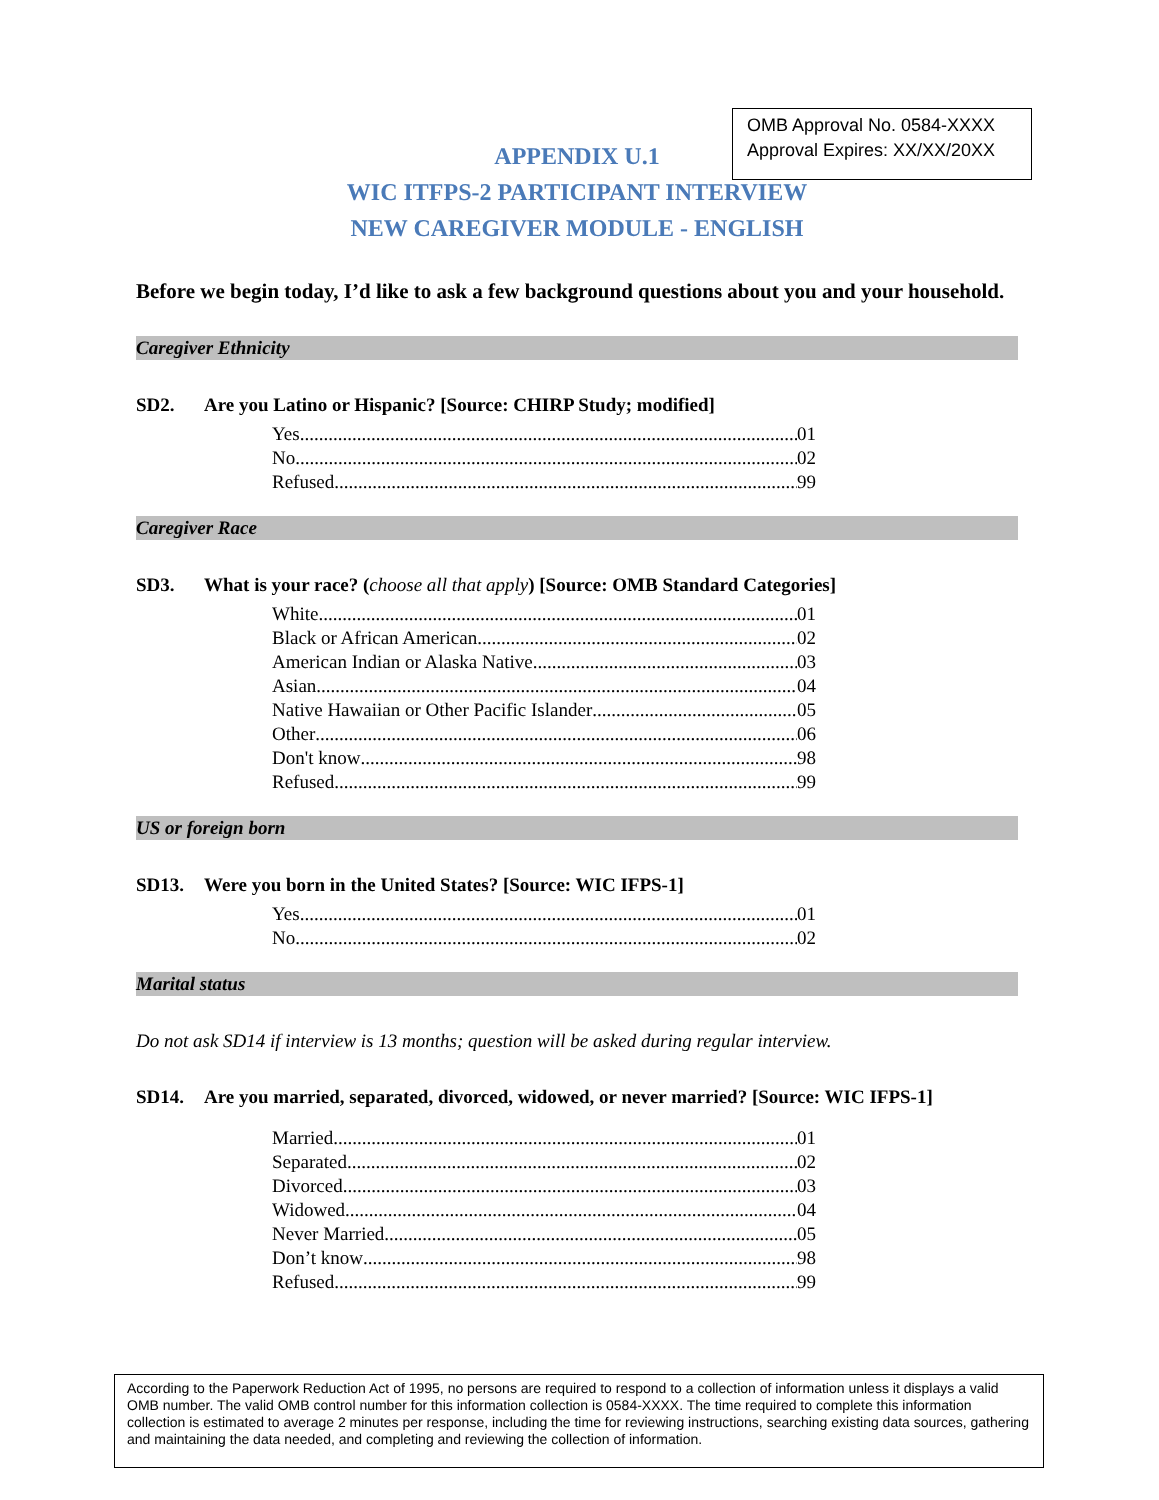OMB Approval No. 0584-XXXX
Approval Expires: XX/XX/20XX
APPENDIX U.1
WIC ITFPS-2 PARTICIPANT INTERVIEW
NEW CAREGIVER MODULE - ENGLISH
Before we begin today, I’d like to ask a few background questions about you and your household.
Caregiver Ethnicity
SD2. Are you Latino or Hispanic? [Source: CHIRP Study; modified]
Yes 01
No 02
Refused 99
Caregiver Race
SD3. What is your race? (choose all that apply) [Source: OMB Standard Categories]
White 01
Black or African American 02
American Indian or Alaska Native 03
Asian 04
Native Hawaiian or Other Pacific Islander 05
Other 06
Don't know 98
Refused 99
US or foreign born
SD13. Were you born in the United States? [Source: WIC IFPS-1]
Yes 01
No 02
Marital status
Do not ask SD14 if interview is 13 months; question will be asked during regular interview.
SD14. Are you married, separated, divorced, widowed, or never married? [Source: WIC IFPS-1]
Married 01
Separated 02
Divorced 03
Widowed 04
Never Married 05
Don’t know 98
Refused 99
According to the Paperwork Reduction Act of 1995, no persons are required to respond to a collection of information unless it displays a valid OMB number. The valid OMB control number for this information collection is 0584-XXXX. The time required to complete this information collection is estimated to average 2 minutes per response, including the time for reviewing instructions, searching existing data sources, gathering and maintaining the data needed, and completing and reviewing the collection of information.